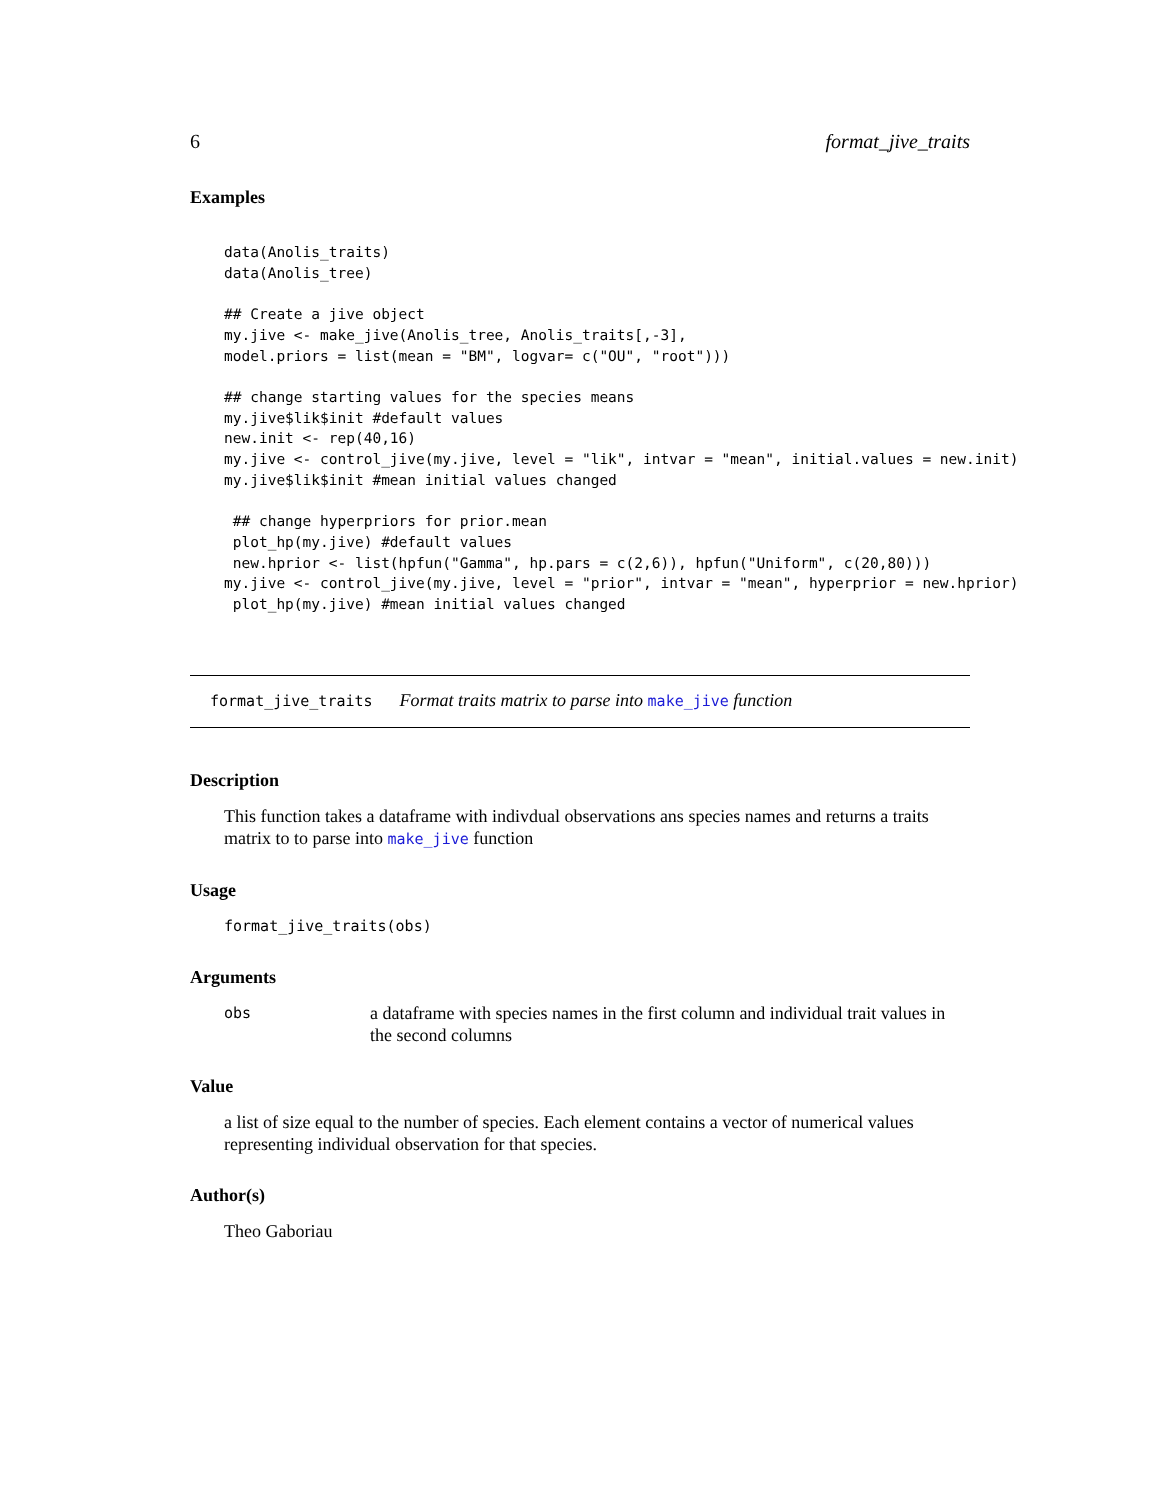6 format_jive_traits
Examples
data(Anolis_traits)
data(Anolis_tree)

## Create a jive object
my.jive <- make_jive(Anolis_tree, Anolis_traits[,-3],
model.priors = list(mean = "BM", logvar= c("OU", "root")))

## change starting values for the species means
my.jive$lik$init #default values
new.init <- rep(40,16)
my.jive <- control_jive(my.jive, level = "lik", intvar = "mean", initial.values = new.init)
my.jive$lik$init #mean initial values changed

 ## change hyperpriors for prior.mean
 plot_hp(my.jive) #default values
 new.hprior <- list(hpfun("Gamma", hp.pars = c(2,6)), hpfun("Uniform", c(20,80)))
my.jive <- control_jive(my.jive, level = "prior", intvar = "mean", hyperprior = new.hprior)
 plot_hp(my.jive) #mean initial values changed
format_jive_traits Format traits matrix to parse into make_jive function
Description
This function takes a dataframe with indivdual observations ans species names and returns a traits matrix to to parse into make_jive function
Usage
format_jive_traits(obs)
Arguments
obs a dataframe with species names in the first column and individual trait values in the second columns
Value
a list of size equal to the number of species. Each element contains a vector of numerical values representing individual observation for that species.
Author(s)
Theo Gaboriau